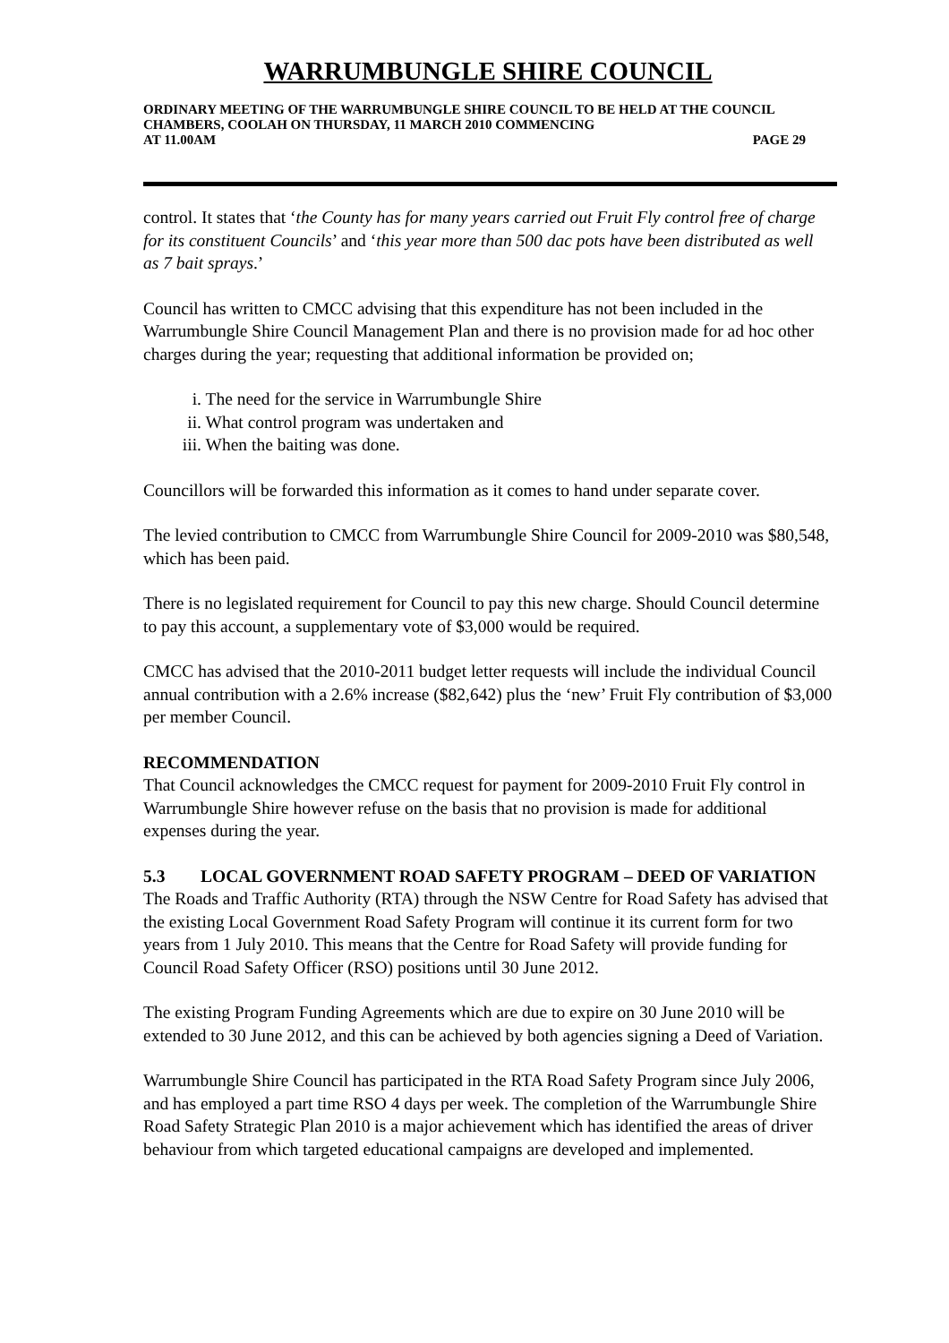WARRUMBUNGLE SHIRE COUNCIL
ORDINARY MEETING OF THE WARRUMBUNGLE SHIRE COUNCIL TO BE HELD AT THE COUNCIL CHAMBERS, COOLAH ON THURSDAY, 11 MARCH 2010 COMMENCING
AT 11.00AM PAGE 29
control. It states that ‘the County has for many years carried out Fruit Fly control free of charge for its constituent Councils’ and ‘this year more than 500 dac pots have been distributed as well as 7 bait sprays.’
Council has written to CMCC advising that this expenditure has not been included in the Warrumbungle Shire Council Management Plan and there is no provision made for ad hoc other charges during the year; requesting that additional information be provided on;
i. The need for the service in Warrumbungle Shire
ii. What control program was undertaken and
iii. When the baiting was done.
Councillors will be forwarded this information as it comes to hand under separate cover.
The levied contribution to CMCC from Warrumbungle Shire Council for 2009-2010 was $80,548, which has been paid.
There is no legislated requirement for Council to pay this new charge. Should Council determine to pay this account, a supplementary vote of $3,000 would be required.
CMCC has advised that the 2010-2011 budget letter requests will include the individual Council annual contribution with a 2.6% increase ($82,642) plus the ‘new’ Fruit Fly contribution of $3,000 per member Council.
RECOMMENDATION
That Council acknowledges the CMCC request for payment for 2009-2010 Fruit Fly control in Warrumbungle Shire however refuse on the basis that no provision is made for additional expenses during the year.
5.3 LOCAL GOVERNMENT ROAD SAFETY PROGRAM – DEED OF VARIATION
The Roads and Traffic Authority (RTA) through the NSW Centre for Road Safety has advised that the existing Local Government Road Safety Program will continue it its current form for two years from 1 July 2010. This means that the Centre for Road Safety will provide funding for Council Road Safety Officer (RSO) positions until 30 June 2012.
The existing Program Funding Agreements which are due to expire on 30 June 2010 will be extended to 30 June 2012, and this can be achieved by both agencies signing a Deed of Variation.
Warrumbungle Shire Council has participated in the RTA Road Safety Program since July 2006, and has employed a part time RSO 4 days per week. The completion of the Warrumbungle Shire Road Safety Strategic Plan 2010 is a major achievement which has identified the areas of driver behaviour from which targeted educational campaigns are developed and implemented.